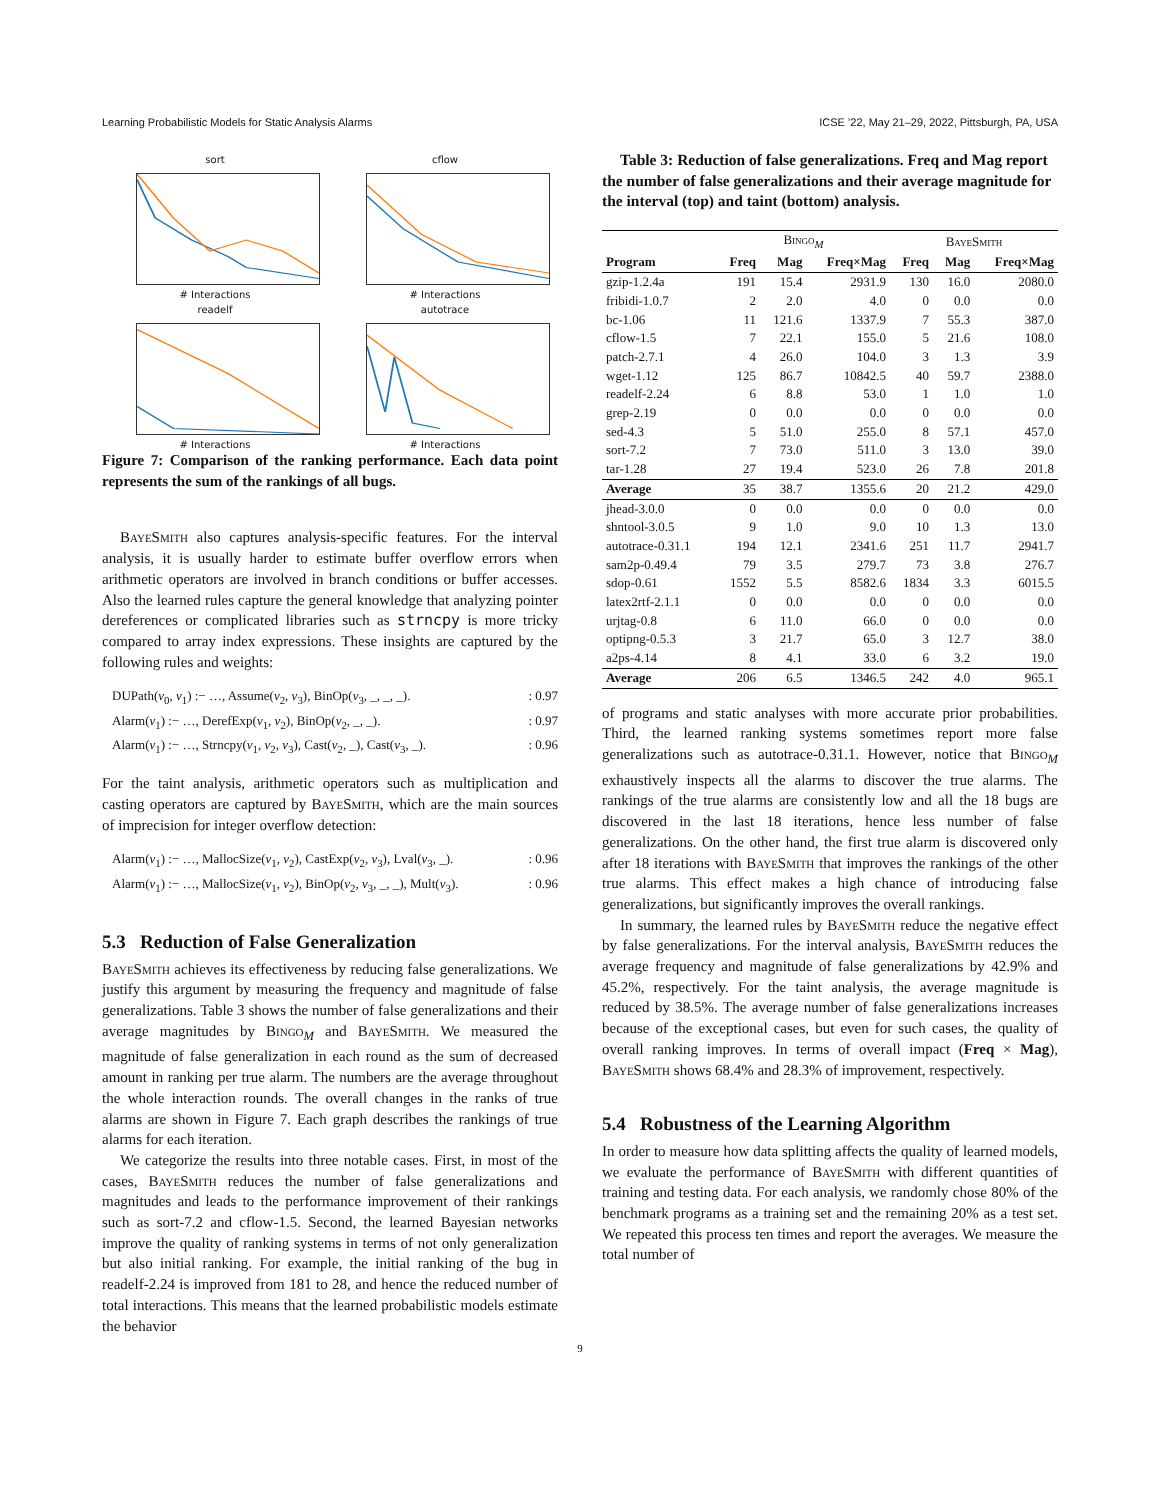Learning Probabilistic Models for Static Analysis Alarms ICSE ’22, May 21–29, 2022, Pittsburgh, PA, USA
sort
# Interactions
cflow
# Interactions
readelf
# Interactions
autotrace
# Interactions
Figure 7: Comparison of the ranking performance. Each data point represents the sum of the rankings of all bugs.
BayeSmith also captures analysis-specific features. For the interval analysis, it is usually harder to estimate buffer overflow errors when arithmetic operators are involved in branch conditions or buffer accesses. Also the learned rules capture the general knowledge that analyzing pointer dereferences or complicated libraries such as strncpy is more tricky compared to array index expressions. These insights are captured by the following rules and weights:
DUPath(v<sub>0</sub>, v<sub>1</sub>) :− …, Assume(v<sub>2</sub>, v<sub>3</sub>), BinOp(v<sub>3</sub>, _, _, _).: 0.97
Alarm(v<sub>1</sub>) :− …, DerefExp(v<sub>1</sub>, v<sub>2</sub>), BinOp(v<sub>2</sub>, _, _).: 0.97
Alarm(v<sub>1</sub>) :− …, Strncpy(v<sub>1</sub>, v<sub>2</sub>, v<sub>3</sub>), Cast(v<sub>2</sub>, _), Cast(v<sub>3</sub>, _).: 0.96
For the taint analysis, arithmetic operators such as multiplication and casting operators are captured by BayeSmith, which are the main sources of imprecision for integer overflow detection:
Alarm(v<sub>1</sub>) :− …, MallocSize(v<sub>1</sub>, v<sub>2</sub>), CastExp(v<sub>2</sub>, v<sub>3</sub>), Lval(v<sub>3</sub>, _).: 0.96
Alarm(v<sub>1</sub>) :− …, MallocSize(v<sub>1</sub>, v<sub>2</sub>), BinOp(v<sub>2</sub>, v<sub>3</sub>, _, _), Mult(v<sub>3</sub>).: 0.96
5.3 Reduction of False Generalization
BayeSmith achieves its effectiveness by reducing false generalizations. We justify this argument by measuring the frequency and magnitude of false generalizations. Table 3 shows the number of false generalizations and their average magnitudes by Bingo<sub>M</sub> and BayeSmith. We measured the magnitude of false generalization in each round as the sum of decreased amount in ranking per true alarm. The numbers are the average throughout the whole interaction rounds. The overall changes in the ranks of true alarms are shown in Figure 7. Each graph describes the rankings of true alarms for each iteration.
We categorize the results into three notable cases. First, in most of the cases, BayeSmith reduces the number of false generalizations and magnitudes and leads to the performance improvement of their rankings such as sort-7.2 and cflow-1.5. Second, the learned Bayesian networks improve the quality of ranking systems in terms of not only generalization but also initial ranking. For example, the initial ranking of the bug in readelf-2.24 is improved from 181 to 28, and hence the reduced number of total interactions. This means that the learned probabilistic models estimate the behavior
Table 3: Reduction of false generalizations. Freq and Mag report the number of false generalizations and their average magnitude for the interval (top) and taint (bottom) analysis.
| | Bingo<sub>M</sub> | | | BayeSmith | | |
| --- | --- | --- | --- | --- | --- | --- |
| Program | Freq | Mag | Freq×Mag | Freq | Mag | Freq×Mag |
| gzip-1.2.4a | 191 | 15.4 | 2931.9 | 130 | 16.0 | 2080.0 |
| fribidi-1.0.7 | 2 | 2.0 | 4.0 | 0 | 0.0 | 0.0 |
| bc-1.06 | 11 | 121.6 | 1337.9 | 7 | 55.3 | 387.0 |
| cflow-1.5 | 7 | 22.1 | 155.0 | 5 | 21.6 | 108.0 |
| patch-2.7.1 | 4 | 26.0 | 104.0 | 3 | 1.3 | 3.9 |
| wget-1.12 | 125 | 86.7 | 10842.5 | 40 | 59.7 | 2388.0 |
| readelf-2.24 | 6 | 8.8 | 53.0 | 1 | 1.0 | 1.0 |
| grep-2.19 | 0 | 0.0 | 0.0 | 0 | 0.0 | 0.0 |
| sed-4.3 | 5 | 51.0 | 255.0 | 8 | 57.1 | 457.0 |
| sort-7.2 | 7 | 73.0 | 511.0 | 3 | 13.0 | 39.0 |
| tar-1.28 | 27 | 19.4 | 523.0 | 26 | 7.8 | 201.8 |
| Average | 35 | 38.7 | 1355.6 | 20 | 21.2 | 429.0 |
| jhead-3.0.0 | 0 | 0.0 | 0.0 | 0 | 0.0 | 0.0 |
| shntool-3.0.5 | 9 | 1.0 | 9.0 | 10 | 1.3 | 13.0 |
| autotrace-0.31.1 | 194 | 12.1 | 2341.6 | 251 | 11.7 | 2941.7 |
| sam2p-0.49.4 | 79 | 3.5 | 279.7 | 73 | 3.8 | 276.7 |
| sdop-0.61 | 1552 | 5.5 | 8582.6 | 1834 | 3.3 | 6015.5 |
| latex2rtf-2.1.1 | 0 | 0.0 | 0.0 | 0 | 0.0 | 0.0 |
| urjtag-0.8 | 6 | 11.0 | 66.0 | 0 | 0.0 | 0.0 |
| optipng-0.5.3 | 3 | 21.7 | 65.0 | 3 | 12.7 | 38.0 |
| a2ps-4.14 | 8 | 4.1 | 33.0 | 6 | 3.2 | 19.0 |
| Average | 206 | 6.5 | 1346.5 | 242 | 4.0 | 965.1 |
of programs and static analyses with more accurate prior probabilities. Third, the learned ranking systems sometimes report more false generalizations such as autotrace-0.31.1. However, notice that Bingo<sub>M</sub> exhaustively inspects all the alarms to discover the true alarms. The rankings of the true alarms are consistently low and all the 18 bugs are discovered in the last 18 iterations, hence less number of false generalizations. On the other hand, the first true alarm is discovered only after 18 iterations with BayeSmith that improves the rankings of the other true alarms. This effect makes a high chance of introducing false generalizations, but significantly improves the overall rankings.
In summary, the learned rules by BayeSmith reduce the negative effect by false generalizations. For the interval analysis, BayeSmith reduces the average frequency and magnitude of false generalizations by 42.9% and 45.2%, respectively. For the taint analysis, the average magnitude is reduced by 38.5%. The average number of false generalizations increases because of the exceptional cases, but even for such cases, the quality of overall ranking improves. In terms of overall impact (Freq × Mag), BayeSmith shows 68.4% and 28.3% of improvement, respectively.
5.4 Robustness of the Learning Algorithm
In order to measure how data splitting affects the quality of learned models, we evaluate the performance of BayeSmith with different quantities of training and testing data. For each analysis, we randomly chose 80% of the benchmark programs as a training set and the remaining 20% as a test set. We repeated this process ten times and report the averages. We measure the total number of
9